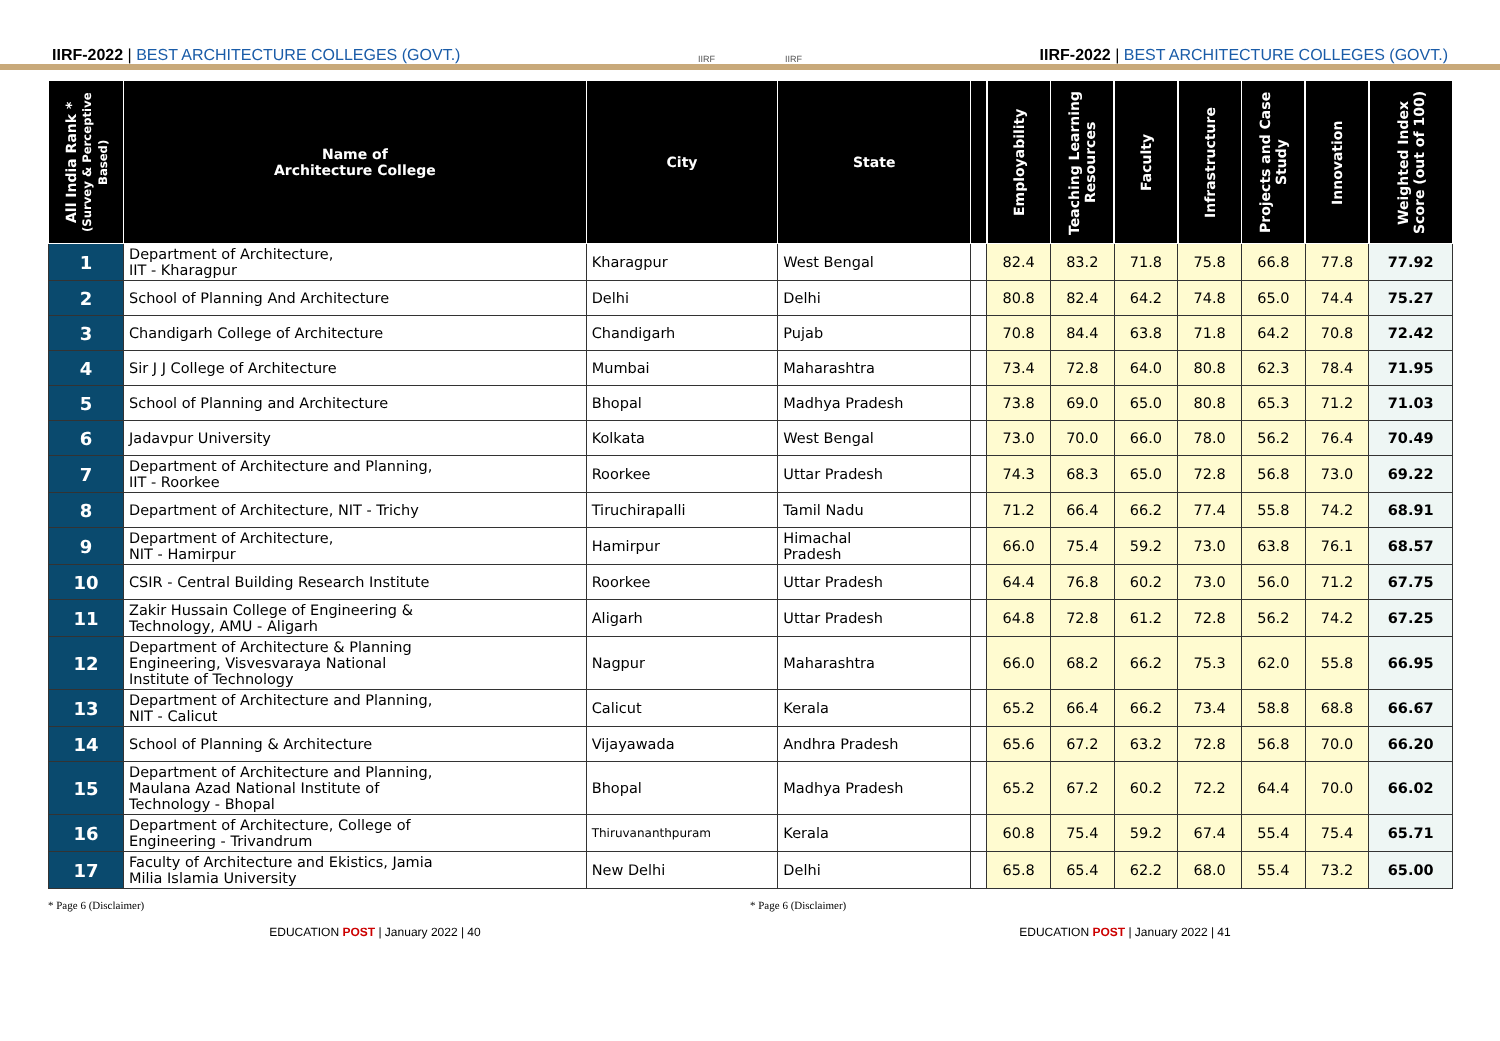IIRF-2022 | BEST ARCHITECTURE COLLEGES (GOVT.)
IIRF IIRF
IIRF-2022 | BEST ARCHITECTURE COLLEGES (GOVT.)
| All India Rank * (Survey & Perceptive Based) | Name of Architecture College | City | State | | Employability | Teaching Learning Resources | Faculty | Infrastructure | Projects and Case Study | Innovation | Weighted Index Score (out of 100) |
| --- | --- | --- | --- | --- | --- | --- | --- | --- | --- | --- | --- |
| 1 | Department of Architecture, IIT - Kharagpur | Kharagpur | West Bengal | | 82.4 | 83.2 | 71.8 | 75.8 | 66.8 | 77.8 | 77.92 |
| 2 | School of Planning And Architecture | Delhi | Delhi | | 80.8 | 82.4 | 64.2 | 74.8 | 65.0 | 74.4 | 75.27 |
| 3 | Chandigarh College of Architecture | Chandigarh | Pujab | | 70.8 | 84.4 | 63.8 | 71.8 | 64.2 | 70.8 | 72.42 |
| 4 | Sir J J College of Architecture | Mumbai | Maharashtra | | 73.4 | 72.8 | 64.0 | 80.8 | 62.3 | 78.4 | 71.95 |
| 5 | School of Planning and Architecture | Bhopal | Madhya Pradesh | | 73.8 | 69.0 | 65.0 | 80.8 | 65.3 | 71.2 | 71.03 |
| 6 | Jadavpur University | Kolkata | West Bengal | | 73.0 | 70.0 | 66.0 | 78.0 | 56.2 | 76.4 | 70.49 |
| 7 | Department of Architecture and Planning, IIT - Roorkee | Roorkee | Uttar Pradesh | | 74.3 | 68.3 | 65.0 | 72.8 | 56.8 | 73.0 | 69.22 |
| 8 | Department of Architecture, NIT - Trichy | Tiruchirapalli | Tamil Nadu | | 71.2 | 66.4 | 66.2 | 77.4 | 55.8 | 74.2 | 68.91 |
| 9 | Department of Architecture, NIT - Hamirpur | Hamirpur | Himachal Pradesh | | 66.0 | 75.4 | 59.2 | 73.0 | 63.8 | 76.1 | 68.57 |
| 10 | CSIR - Central Building Research Institute | Roorkee | Uttar Pradesh | | 64.4 | 76.8 | 60.2 | 73.0 | 56.0 | 71.2 | 67.75 |
| 11 | Zakir Hussain College of Engineering & Technology, AMU - Aligarh | Aligarh | Uttar Pradesh | | 64.8 | 72.8 | 61.2 | 72.8 | 56.2 | 74.2 | 67.25 |
| 12 | Department of Architecture & Planning Engineering, Visvesvaraya National Institute of Technology | Nagpur | Maharashtra | | 66.0 | 68.2 | 66.2 | 75.3 | 62.0 | 55.8 | 66.95 |
| 13 | Department of Architecture and Planning, NIT - Calicut | Calicut | Kerala | | 65.2 | 66.4 | 66.2 | 73.4 | 58.8 | 68.8 | 66.67 |
| 14 | School of Planning & Architecture | Vijayawada | Andhra Pradesh | | 65.6 | 67.2 | 63.2 | 72.8 | 56.8 | 70.0 | 66.20 |
| 15 | Department of Architecture and Planning, Maulana Azad National Institute of Technology - Bhopal | Bhopal | Madhya Pradesh | | 65.2 | 67.2 | 60.2 | 72.2 | 64.4 | 70.0 | 66.02 |
| 16 | Department of Architecture, College of Engineering - Trivandrum | Thiruvananthpuram | Kerala | | 60.8 | 75.4 | 59.2 | 67.4 | 55.4 | 75.4 | 65.71 |
| 17 | Faculty of Architecture and Ekistics, Jamia Milia Islamia University | New Delhi | Delhi | | 65.8 | 65.4 | 62.2 | 68.0 | 55.4 | 73.2 | 65.00 |
* Page 6 (Disclaimer) * Page 6 (Disclaimer)
EDUCATION POST | January 2022 | 40 EDUCATION POST | January 2022 | 41